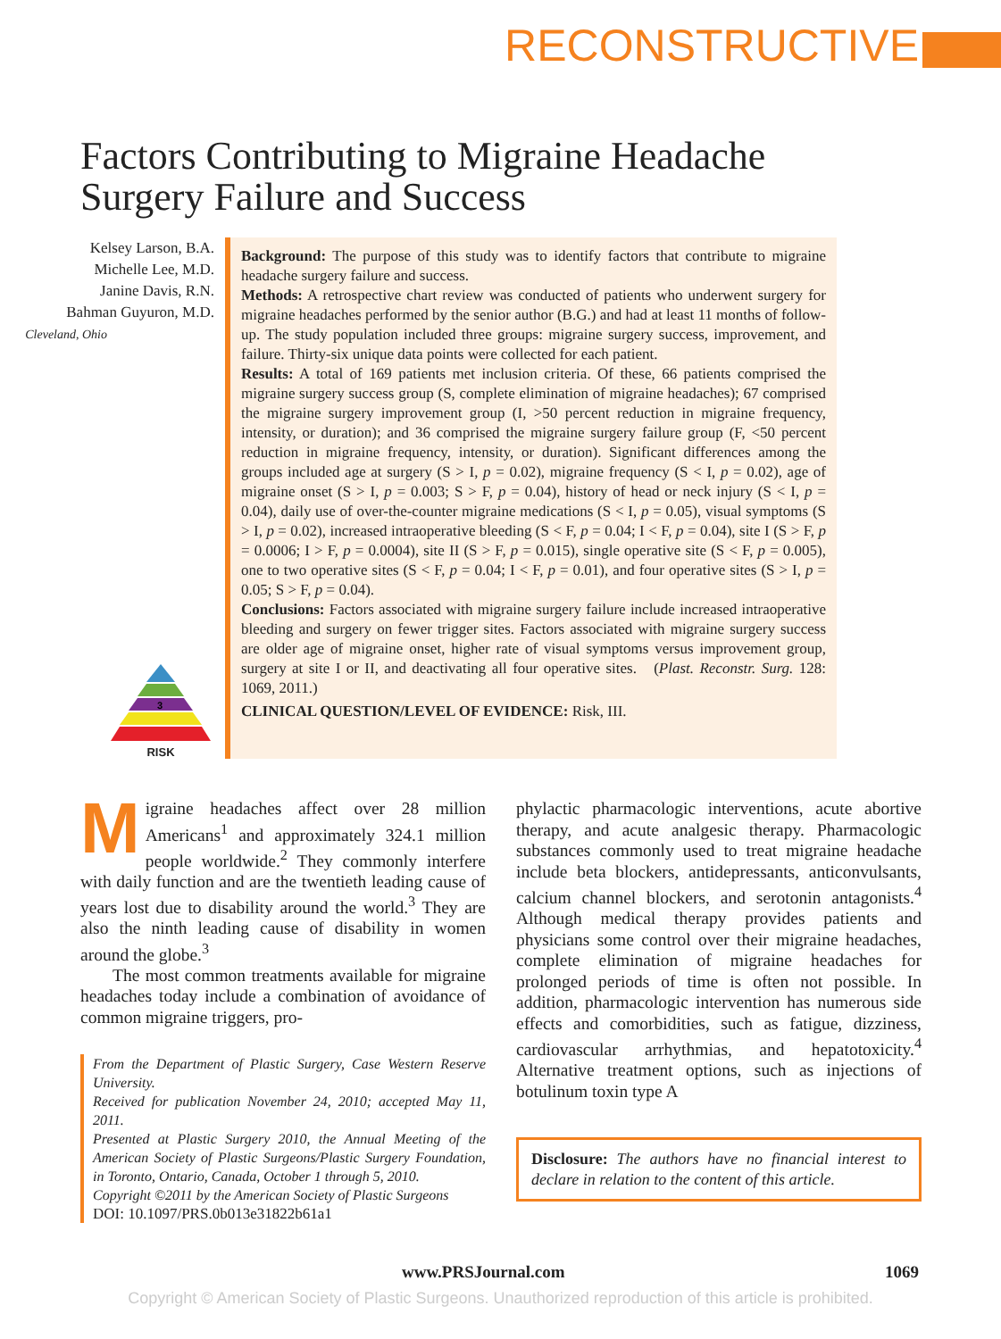RECONSTRUCTIVE
Factors Contributing to Migraine Headache
Surgery Failure and Success
Kelsey Larson, B.A.
Michelle Lee, M.D.
Janine Davis, R.N.
Bahman Guyuron, M.D.
Cleveland, Ohio
3
RISK
Background: The purpose of this study was to identify factors that contribute to migraine headache surgery failure and success.
Methods: A retrospective chart review was conducted of patients who underwent surgery for migraine headaches performed by the senior author (B.G.) and had at least 11 months of follow-up. The study population included three groups: migraine surgery success, improvement, and failure. Thirty-six unique data points were collected for each patient.
Results: A total of 169 patients met inclusion criteria. Of these, 66 patients comprised the migraine surgery success group (S, complete elimination of migraine headaches); 67 comprised the migraine surgery improvement group (I, >50 percent reduction in migraine frequency, intensity, or duration); and 36 comprised the migraine surgery failure group (F, <50 percent reduction in migraine frequency, intensity, or duration). Significant differences among the groups included age at surgery (S > I, p = 0.02), migraine frequency (S < I, p = 0.02), age of migraine onset (S > I, p = 0.003; S > F, p = 0.04), history of head or neck injury (S < I, p = 0.04), daily use of over-the-counter migraine medications (S < I, p = 0.05), visual symptoms (S > I, p = 0.02), increased intraoperative bleeding (S < F, p = 0.04; I < F, p = 0.04), site I (S > F, p = 0.0006; I > F, p = 0.0004), site II (S > F, p = 0.015), single operative site (S < F, p = 0.005), one to two operative sites (S < F, p = 0.04; I < F, p = 0.01), and four operative sites (S > I, p = 0.05; S > F, p = 0.04).
Conclusions: Factors associated with migraine surgery failure include increased intraoperative bleeding and surgery on fewer trigger sites. Factors associated with migraine surgery success are older age of migraine onset, higher rate of visual symptoms versus improvement group, surgery at site I or II, and deactivating all four operative sites. (Plast. Reconstr. Surg. 128: 1069, 2011.)
CLINICAL QUESTION/LEVEL OF EVIDENCE: Risk, III.
Migraine headaches affect over 28 million Americans<sup>1</sup> and approximately 324.1 million people worldwide.<sup>2</sup> They commonly interfere with daily function and are the twentieth leading cause of years lost due to disability around the world.<sup>3</sup> They are also the ninth leading cause of disability in women around the globe.<sup>3</sup>
The most common treatments available for migraine headaches today include a combination of avoidance of common migraine triggers, pro-
From the Department of Plastic Surgery, Case Western Reserve University.
Received for publication November 24, 2010; accepted May 11, 2011.
Presented at Plastic Surgery 2010, the Annual Meeting of the American Society of Plastic Surgeons/Plastic Surgery Foundation, in Toronto, Ontario, Canada, October 1 through 5, 2010.
Copyright ©2011 by the American Society of Plastic Surgeons
DOI: 10.1097/PRS.0b013e31822b61a1
phylactic pharmacologic interventions, acute abortive therapy, and acute analgesic therapy. Pharmacologic substances commonly used to treat migraine headache include beta blockers, antidepressants, anticonvulsants, calcium channel blockers, and serotonin antagonists.<sup>4</sup> Although medical therapy provides patients and physicians some control over their migraine headaches, complete elimination of migraine headaches for prolonged periods of time is often not possible. In addition, pharmacologic intervention has numerous side effects and comorbidities, such as fatigue, dizziness, cardiovascular arrhythmias, and hepatotoxicity.<sup>4</sup> Alternative treatment options, such as injections of botulinum toxin type A
Disclosure: The authors have no financial interest to declare in relation to the content of this article.
www.PRSJournal.com 1069
Copyright © American Society of Plastic Surgeons. Unauthorized reproduction of this article is prohibited.